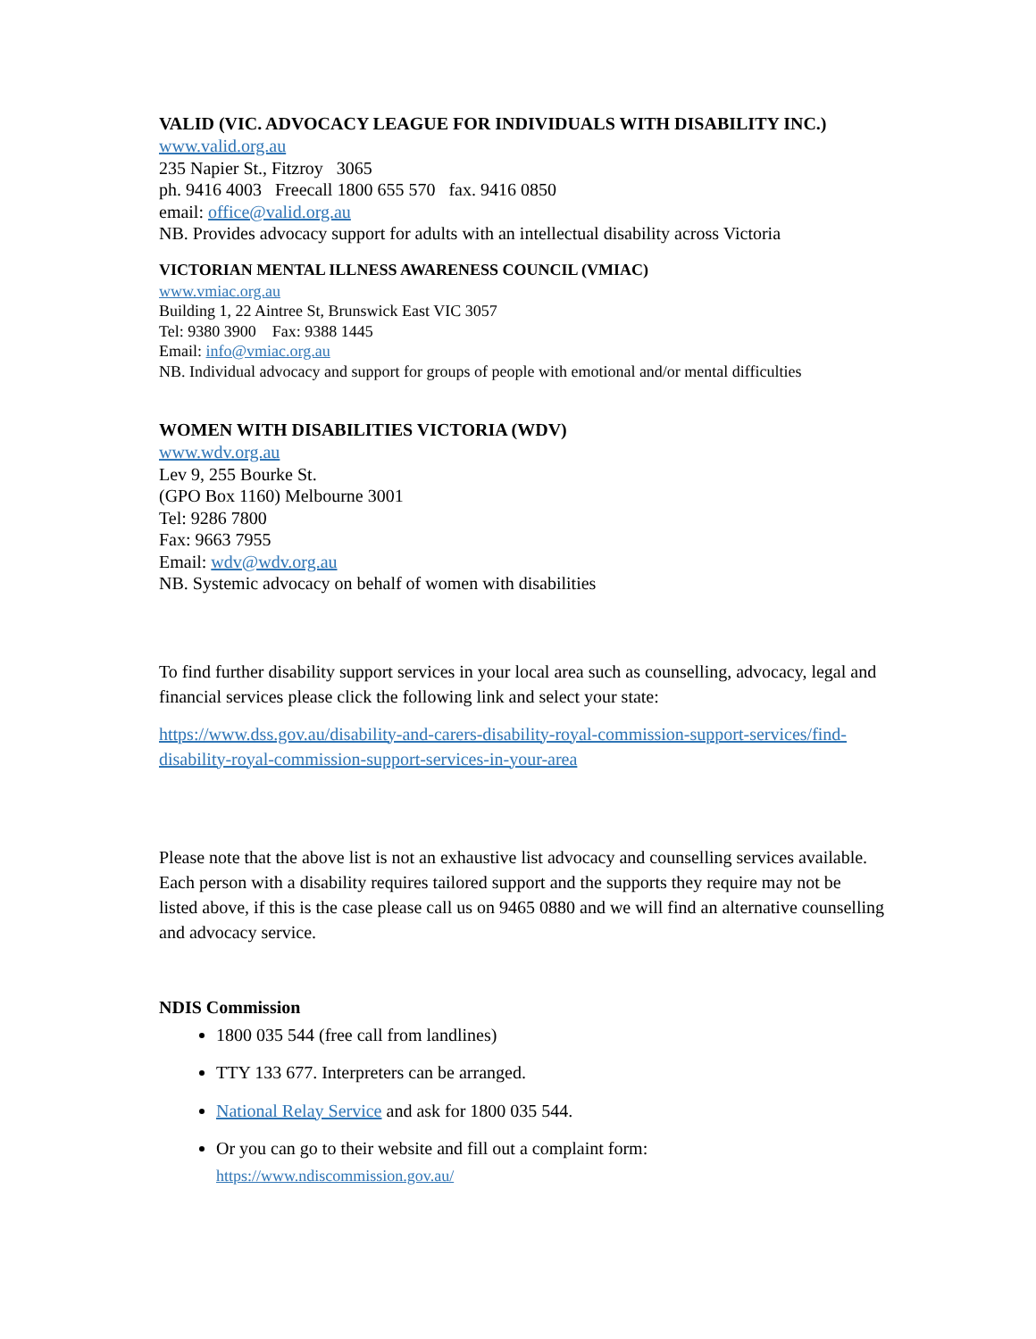VALID (VIC. ADVOCACY LEAGUE FOR INDIVIDUALS WITH DISABILITY INC.)
www.valid.org.au
235 Napier St., Fitzroy 3065
ph. 9416 4003 Freecall 1800 655 570 fax. 9416 0850
email: office@valid.org.au
NB. Provides advocacy support for adults with an intellectual disability across Victoria
VICTORIAN MENTAL ILLNESS AWARENESS COUNCIL (VMIAC)
www.vmiac.org.au
Building 1, 22 Aintree St, Brunswick East VIC 3057
Tel: 9380 3900 Fax: 9388 1445
Email: info@vmiac.org.au
NB. Individual advocacy and support for groups of people with emotional and/or mental difficulties
WOMEN WITH DISABILITIES VICTORIA (WDV)
www.wdv.org.au
Lev 9, 255 Bourke St.
(GPO Box 1160) Melbourne 3001
Tel: 9286 7800
Fax: 9663 7955
Email: wdv@wdv.org.au
NB. Systemic advocacy on behalf of women with disabilities
To find further disability support services in your local area such as counselling, advocacy, legal and financial services please click the following link and select your state:
https://www.dss.gov.au/disability-and-carers-disability-royal-commission-support-services/find-disability-royal-commission-support-services-in-your-area
Please note that the above list is not an exhaustive list advocacy and counselling services available. Each person with a disability requires tailored support and the supports they require may not be listed above, if this is the case please call us on 9465 0880 and we will find an alternative counselling and advocacy service.
NDIS Commission
1800 035 544 (free call from landlines)
TTY 133 677. Interpreters can be arranged.
National Relay Service and ask for 1800 035 544.
Or you can go to their website and fill out a complaint form:
https://www.ndiscommission.gov.au/